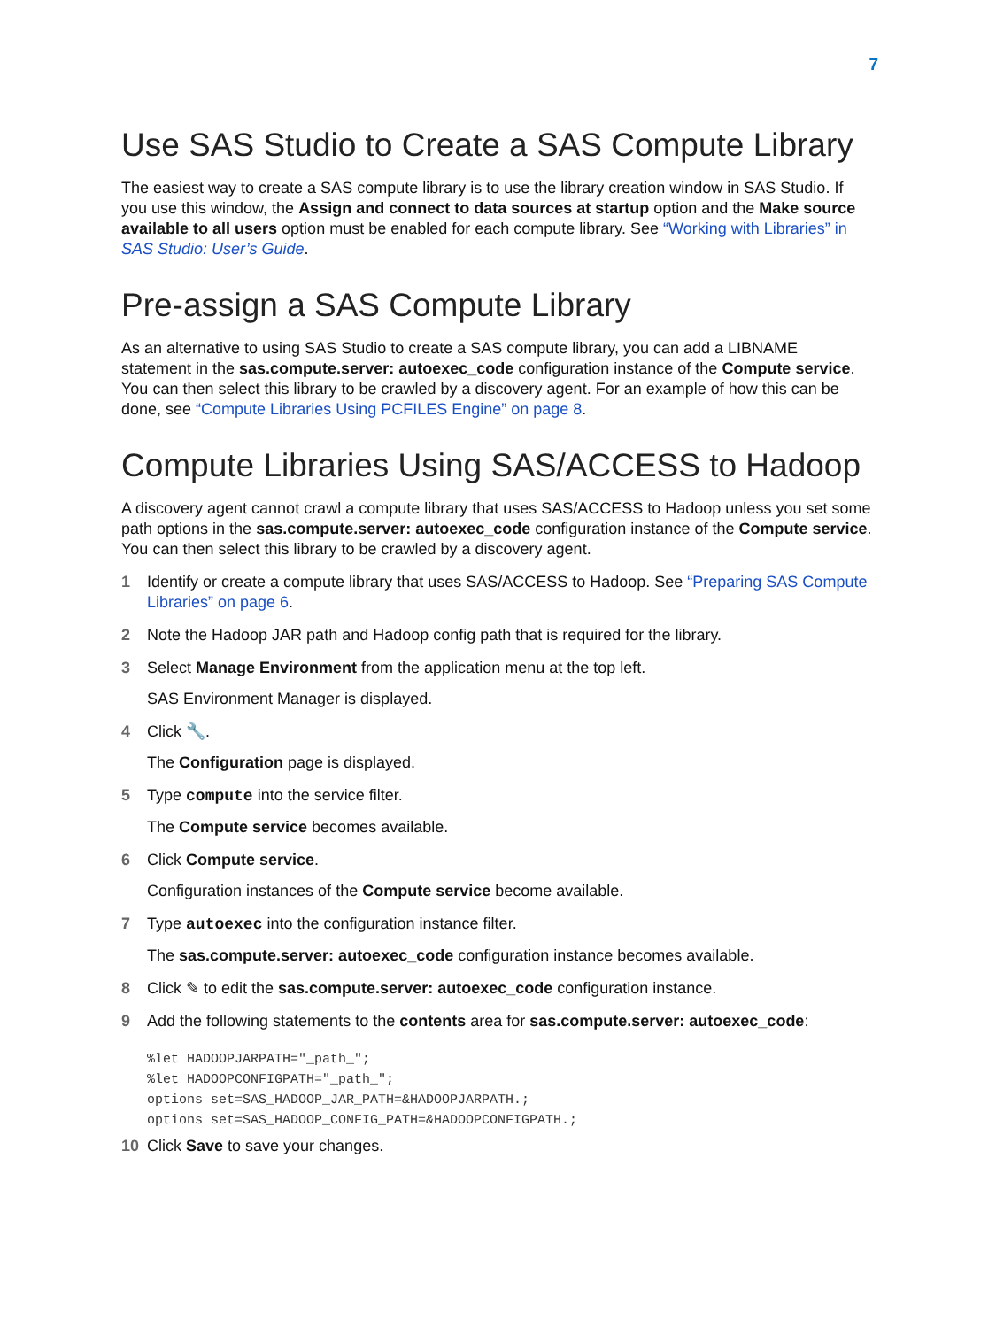7
Use SAS Studio to Create a SAS Compute Library
The easiest way to create a SAS compute library is to use the library creation window in SAS Studio. If you use this window, the Assign and connect to data sources at startup option and the Make source available to all users option must be enabled for each compute library. See “Working with Libraries” in SAS Studio: User’s Guide.
Pre-assign a SAS Compute Library
As an alternative to using SAS Studio to create a SAS compute library, you can add a LIBNAME statement in the sas.compute.server: autoexec_code configuration instance of the Compute service. You can then select this library to be crawled by a discovery agent. For an example of how this can be done, see “Compute Libraries Using PCFILES Engine” on page 8.
Compute Libraries Using SAS/ACCESS to Hadoop
A discovery agent cannot crawl a compute library that uses SAS/ACCESS to Hadoop unless you set some path options in the sas.compute.server: autoexec_code configuration instance of the Compute service. You can then select this library to be crawled by a discovery agent.
1 Identify or create a compute library that uses SAS/ACCESS to Hadoop. See “Preparing SAS Compute Libraries” on page 6.
2 Note the Hadoop JAR path and Hadoop config path that is required for the library.
3 Select Manage Environment from the application menu at the top left.
SAS Environment Manager is displayed.
4 Click 🔧.
The Configuration page is displayed.
5 Type compute into the service filter.
The Compute service becomes available.
6 Click Compute service.
Configuration instances of the Compute service become available.
7 Type autoexec into the configuration instance filter.
The sas.compute.server: autoexec_code configuration instance becomes available.
8 Click ✎ to edit the sas.compute.server: autoexec_code configuration instance.
9 Add the following statements to the contents area for sas.compute.server: autoexec_code:
%let HADOOPJARPATH="_path_";
%let HADOOPCONFIGPATH="_path_";
options set=SAS_HADOOP_JAR_PATH=&HADOOPJARPATH.;
options set=SAS_HADOOP_CONFIG_PATH=&HADOOPCONFIGPATH.;
10 Click Save to save your changes.